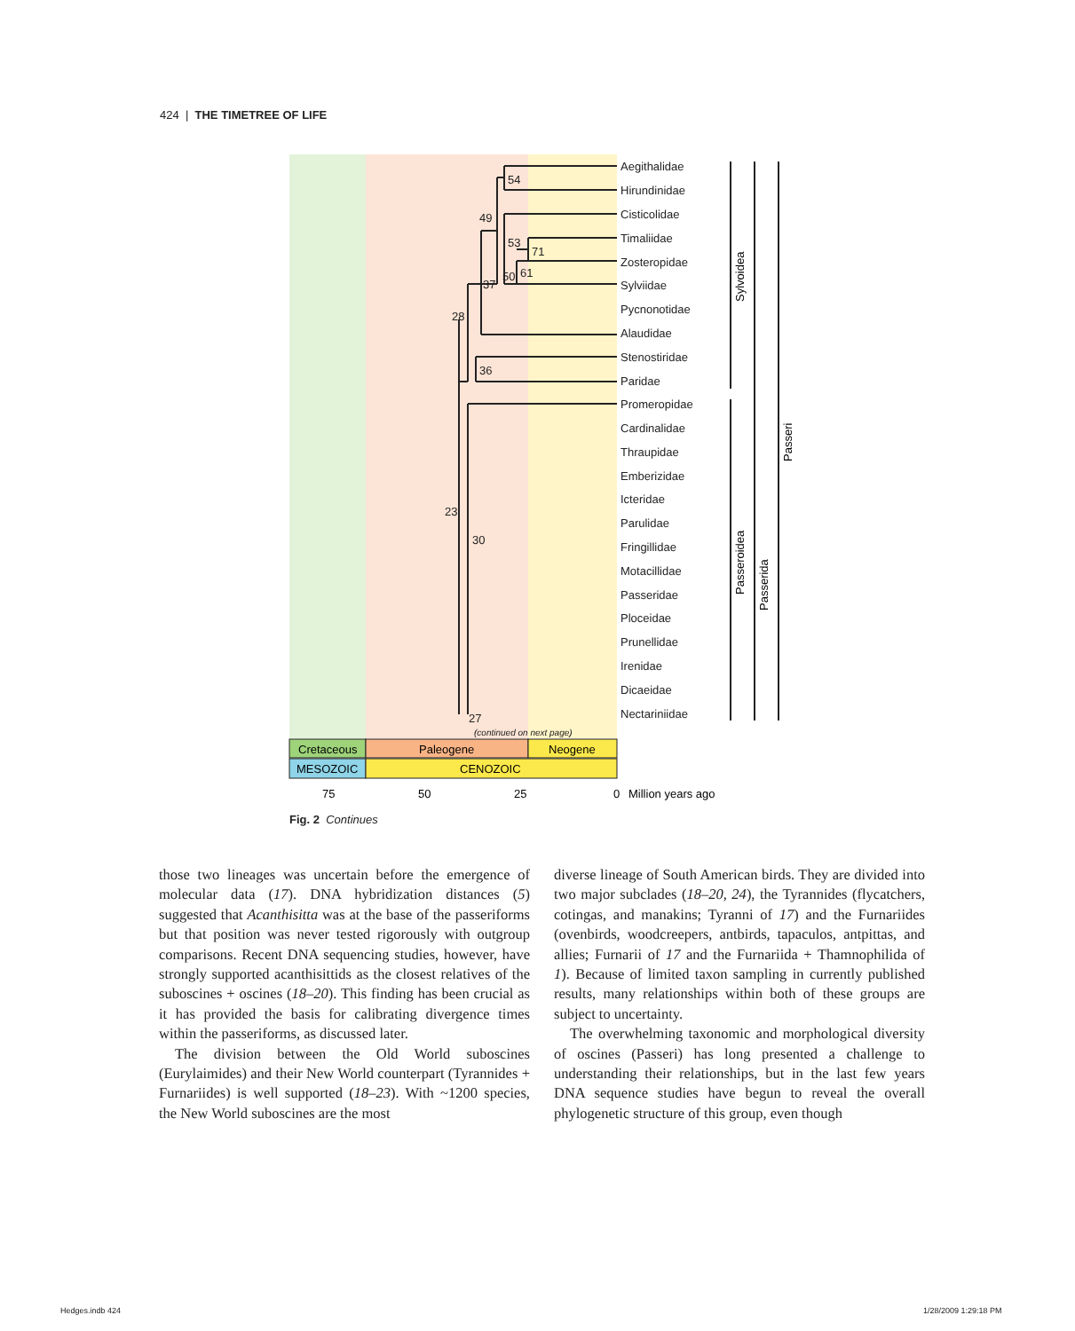424 | THE TIMETREE OF LIFE
54
49
53
71
61
50
37
28
36
23
30
27
(continued on next page)
Aegithalidae
Hirundinidae
Cisticolidae
Timaliidae
Zosteropidae
Sylviidae
Pycnonotidae
Alaudidae
Stenostiridae
Paridae
Promeropidae
Cardinalidae
Thraupidae
Emberizidae
Icteridae
Parulidae
Fringillidae
Motacillidae
Passeridae
Ploceidae
Prunellidae
Irenidae
Dicaeidae
Nectariniidae
Sylvoidea
Passeroidea
Passerida
Passeri
Cretaceous
Paleogene
Neogene
MESOZOIC
CENOZOIC
75
50
25
0
Million years ago
Fig. 2 Continues
those two lineages was uncertain before the emergence of molecular data (17). DNA hybridization distances (5) suggested that Acanthisitta was at the base of the passeriforms but that position was never tested rigorously with outgroup comparisons. Recent DNA sequencing studies, however, have strongly supported acanthisittids as the closest relatives of the suboscines + oscines (18–20). This finding has been crucial as it has provided the basis for calibrating divergence times within the passeriforms, as discussed later.
The division between the Old World suboscines (Eurylaimides) and their New World counterpart (Tyrannides + Furnariides) is well supported (18–23). With ~1200 species, the New World suboscines are the most
diverse lineage of South American birds. They are divided into two major subclades (18–20, 24), the Tyrannides (flycatchers, cotingas, and manakins; Tyranni of 17) and the Furnariides (ovenbirds, woodcreepers, antbirds, tapaculos, antpittas, and allies; Furnarii of 17 and the Furnariida + Thamnophilida of 1). Because of limited taxon sampling in currently published results, many relationships within both of these groups are subject to uncertainty.
The overwhelming taxonomic and morphological diversity of oscines (Passeri) has long presented a challenge to understanding their relationships, but in the last few years DNA sequence studies have begun to reveal the overall phylogenetic structure of this group, even though
Hedges.indb 424 1/28/2009 1:29:18 PM